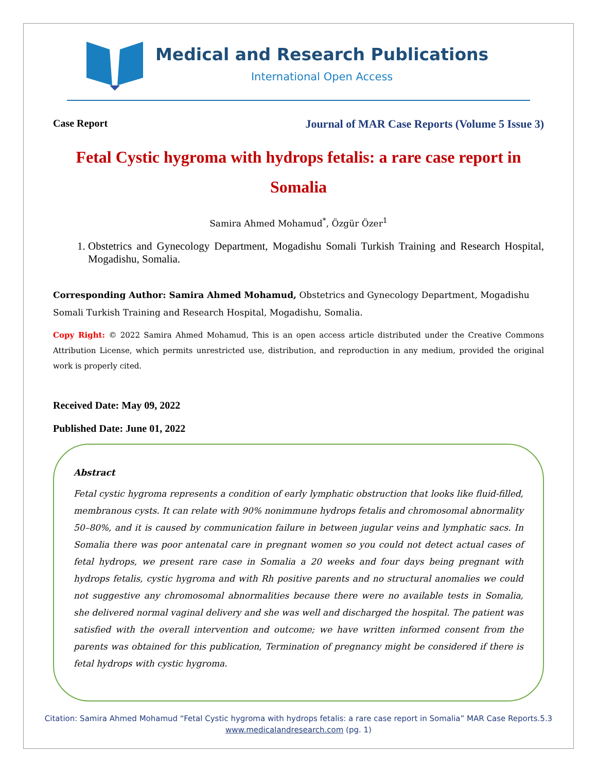Medical and Research Publications
International Open Access
Case Report Journal of MAR Case Reports (Volume 5 Issue 3)
Fetal Cystic hygroma with hydrops fetalis: a rare case report in Somalia
Samira Ahmed Mohamud<sup>*</sup>, Özgür Özer<sup>1</sup>
1. Obstetrics and Gynecology Department, Mogadishu Somali Turkish Training and Research Hospital, Mogadishu, Somalia.
Corresponding Author: Samira Ahmed Mohamud, Obstetrics and Gynecology Department, Mogadishu Somali Turkish Training and Research Hospital, Mogadishu, Somalia.
Copy Right: © 2022 Samira Ahmed Mohamud, This is an open access article distributed under the Creative Commons Attribution License, which permits unrestricted use, distribution, and reproduction in any medium, provided the original work is properly cited.
Received Date: May 09, 2022
Published Date: June 01, 2022
Abstract
Fetal cystic hygroma represents a condition of early lymphatic obstruction that looks like fluid-filled, membranous cysts. It can relate with 90% nonimmune hydrops fetalis and chromosomal abnormality 50–80%, and it is caused by communication failure in between jugular veins and lymphatic sacs. In Somalia there was poor antenatal care in pregnant women so you could not detect actual cases of fetal hydrops, we present rare case in Somalia a 20 weeks and four days being pregnant with hydrops fetalis, cystic hygroma and with Rh positive parents and no structural anomalies we could not suggestive any chromosomal abnormalities because there were no available tests in Somalia, she delivered normal vaginal delivery and she was well and discharged the hospital. The patient was satisfied with the overall intervention and outcome; we have written informed consent from the parents was obtained for this publication, Termination of pregnancy might be considered if there is fetal hydrops with cystic hygroma.
Citation: Samira Ahmed Mohamud “Fetal Cystic hygroma with hydrops fetalis: a rare case report in Somalia” MAR Case Reports.5.3
www.medicalandresearch.com (pg. 1)